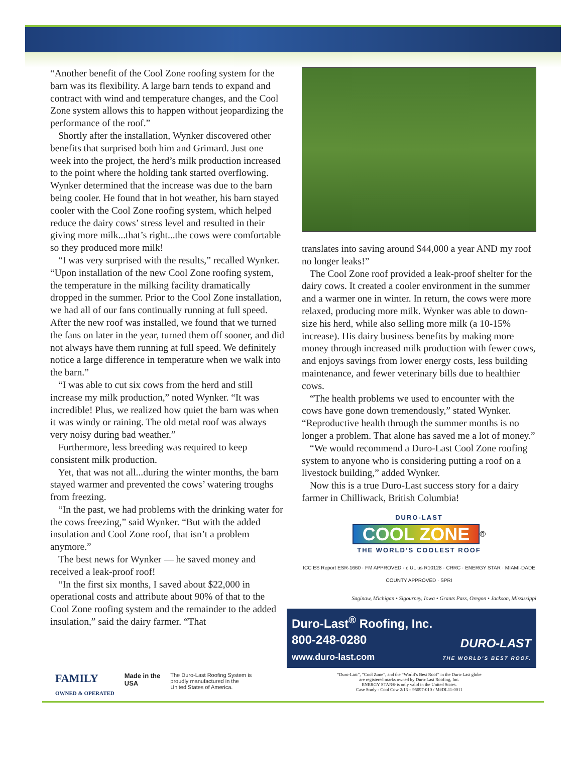“Another benefit of the Cool Zone roofing system for the barn was its flexibility. A large barn tends to expand and contract with wind and temperature changes, and the Cool Zone system allows this to happen without jeopardizing the performance of the roof.”
Shortly after the installation, Wynker discovered other benefits that surprised both him and Grimard. Just one week into the project, the herd’s milk production increased to the point where the holding tank started overflowing. Wynker determined that the increase was due to the barn being cooler. He found that in hot weather, his barn stayed cooler with the Cool Zone roofing system, which helped reduce the dairy cows’ stress level and resulted in their giving more milk...that’s right...the cows were comfortable so they produced more milk!
“I was very surprised with the results,” recalled Wynker. “Upon installation of the new Cool Zone roofing system, the temperature in the milking facility dramatically dropped in the summer. Prior to the Cool Zone installation, we had all of our fans continually running at full speed. After the new roof was installed, we found that we turned the fans on later in the year, turned them off sooner, and did not always have them running at full speed. We definitely notice a large difference in temperature when we walk into the barn.”
“I was able to cut six cows from the herd and still increase my milk production,” noted Wynker. “It was incredible! Plus, we realized how quiet the barn was when it was windy or raining. The old metal roof was always very noisy during bad weather.”
Furthermore, less breeding was required to keep consistent milk production.
Yet, that was not all...during the winter months, the barn stayed warmer and prevented the cows’ watering troughs from freezing.
“In the past, we had problems with the drinking water for the cows freezing,” said Wynker. “But with the added insulation and Cool Zone roof, that isn’t a problem anymore.”
The best news for Wynker — he saved money and received a leak-proof roof!
“In the first six months, I saved about $22,000 in operational costs and attribute about 90% of that to the Cool Zone roofing system and the remainder to the added insulation,” said the dairy farmer. “That
translates into saving around $44,000 a year AND my roof no longer leaks!”
The Cool Zone roof provided a leak-proof shelter for the dairy cows. It created a cooler environment in the summer and a warmer one in winter. In return, the cows were more relaxed, producing more milk. Wynker was able to down-size his herd, while also selling more milk (a 10-15% increase). His dairy business benefits by making more money through increased milk production with fewer cows, and enjoys savings from lower energy costs, less building maintenance, and fewer veterinary bills due to healthier cows.
“The health problems we used to encounter with the cows have gone down tremendously,” stated Wynker. “Reproductive health through the summer months is no longer a problem. That alone has saved me a lot of money.”
“We would recommend a Duro-Last Cool Zone roofing system to anyone who is considering putting a roof on a livestock building,” added Wynker.
Now this is a true Duro-Last success story for a dairy farmer in Chilliwack, British Columbia!
DURO-LAST
COOL ZONE
<sup>®</sup>
THE WORLD’S COOLEST ROOF
ICC ES Report ESR-1660 · FM APPROVED · c UL us R10128 · CRRC · ENERGY STAR · MIAMI-DADE COUNTY APPROVED · SPRI
Saginaw, Michigan • Sigourney, Iowa • Grants Pass, Oregon • Jackson, Mississippi
Duro-Last<sup>®</sup> Roofing, Inc.
800-248-0280
www.duro-last.com
DURO-LAST
THE WORLD’S BEST ROOF.
FAMILY
OWNED & OPERATED
Made in the
USA
The Duro-Last Roofing System is
proudly manufactured in the
United States of America.
“Duro-Last”, “Cool Zone”, and the “World’s Best Roof” in the Duro-Last globe
are registered marks owned by Duro-Last Roofing, Inc.
ENERGY STAR® is only valid in the United States.
Case Study - Cool Cow 2/13 – 95097-010 / M#DL11-0011